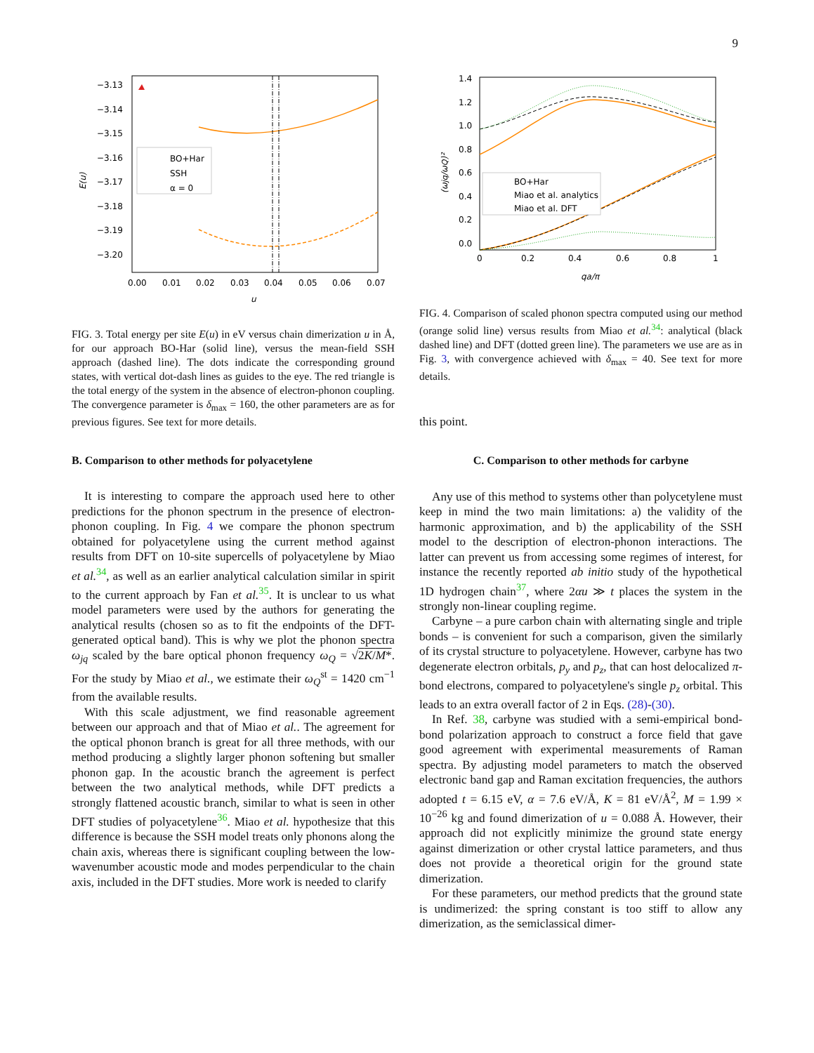9
−3.13
−3.14
−3.15
−3.16
−3.17
−3.18
−3.19
−3.20
0.00
0.01
0.02
0.03
0.04
0.05
0.06
0.07
u
E(u)
BO+Har
SSH
α = 0
FIG. 3. Total energy per site E(u) in eV versus chain dimerization u in Å, for our approach BO-Har (solid line), versus the mean-field SSH approach (dashed line). The dots indicate the corresponding ground states, with vertical dot-dash lines as guides to the eye. The red triangle is the total energy of the system in the absence of electron-phonon coupling. The convergence parameter is δ<sub>max</sub> = 160, the other parameters are as for previous figures. See text for more details.
B. Comparison to other methods for polyacetylene
It is interesting to compare the approach used here to other predictions for the phonon spectrum in the presence of electron-phonon coupling. In Fig. 4 we compare the phonon spectrum obtained for polyacetylene using the current method against results from DFT on 10-site supercells of polyacetylene by Miao et al.<sup>34</sup>, as well as an earlier analytical calculation similar in spirit to the current approach by Fan et al.<sup>35</sup>. It is unclear to us what model parameters were used by the authors for generating the analytical results (chosen so as to fit the endpoints of the DFT-generated optical band). This is why we plot the phonon spectra ω<sub>jq</sub> scaled by the bare optical phonon frequency ω<sub>Q</sub> = √2K/M*. For the study by Miao et al., we estimate their ω<sub>Q</sub><sup>st</sup> = 1420 cm<sup>−1</sup> from the available results.
With this scale adjustment, we find reasonable agreement between our approach and that of Miao et al.. The agreement for the optical phonon branch is great for all three methods, with our method producing a slightly larger phonon softening but smaller phonon gap. In the acoustic branch the agreement is perfect between the two analytical methods, while DFT predicts a strongly flattened acoustic branch, similar to what is seen in other DFT studies of polyacetylene<sup>36</sup>. Miao et al. hypothesize that this difference is because the SSH model treats only phonons along the chain axis, whereas there is significant coupling between the low-wavenumber acoustic mode and modes perpendicular to the chain axis, included in the DFT studies. More work is needed to clarify
1.4
1.2
1.0
0.8
0.6
0.4
0.2
0.0
0
0.2
0.4
0.6
0.8
1
qa/π
(ωjq/ωQ)²
BO+Har
Miao et al. analytics
Miao et al. DFT
FIG. 4. Comparison of scaled phonon spectra computed using our method (orange solid line) versus results from Miao et al.<sup>34</sup>: analytical (black dashed line) and DFT (dotted green line). The parameters we use are as in Fig. 3, with convergence achieved with δ<sub>max</sub> = 40. See text for more details.
this point.
C. Comparison to other methods for carbyne
Any use of this method to systems other than polycetylene must keep in mind the two main limitations: a) the validity of the harmonic approximation, and b) the applicability of the SSH model to the description of electron-phonon interactions. The latter can prevent us from accessing some regimes of interest, for instance the recently reported ab initio study of the hypothetical 1D hydrogen chain<sup>37</sup>, where 2αu ≫ t places the system in the strongly non-linear coupling regime.
Carbyne – a pure carbon chain with alternating single and triple bonds – is convenient for such a comparison, given the similarly of its crystal structure to polyacetylene. However, carbyne has two degenerate electron orbitals, p<sub>y</sub> and p<sub>z</sub>, that can host delocalized π-bond electrons, compared to polyacetylene's single p<sub>z</sub> orbital. This leads to an extra overall factor of 2 in Eqs. (28)-(30).
In Ref. 38, carbyne was studied with a semi-empirical bond-bond polarization approach to construct a force field that gave good agreement with experimental measurements of Raman spectra. By adjusting model parameters to match the observed electronic band gap and Raman excitation frequencies, the authors adopted t = 6.15 eV, α = 7.6 eV/Å, K = 81 eV/Å<sup>2</sup>, M = 1.99 × 10<sup>−26</sup> kg and found dimerization of u = 0.088 Å. However, their approach did not explicitly minimize the ground state energy against dimerization or other crystal lattice parameters, and thus does not provide a theoretical origin for the ground state dimerization.
For these parameters, our method predicts that the ground state is undimerized: the spring constant is too stiff to allow any dimerization, as the semiclassical dimer-